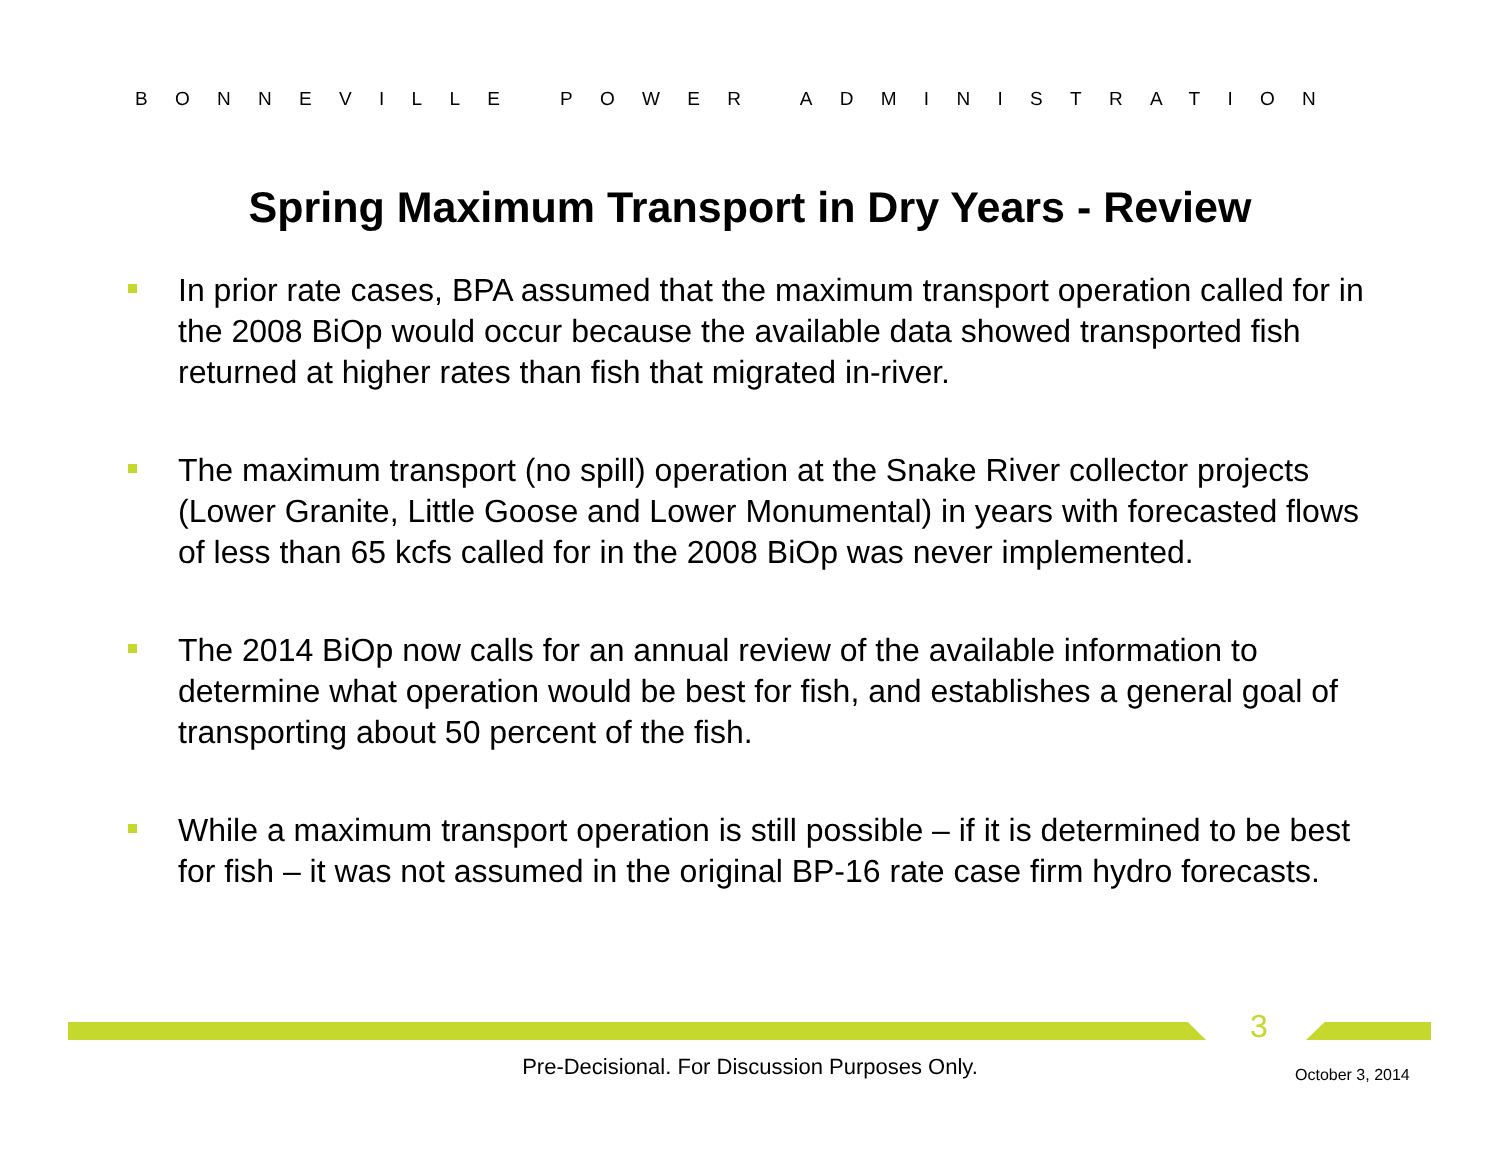BONNEVILLE POWER ADMINISTRATION
Spring Maximum Transport in Dry Years - Review
In prior rate cases, BPA assumed that the maximum transport operation called for in the 2008 BiOp would occur because the available data showed transported fish returned at higher rates than fish that migrated in-river.
The maximum transport (no spill) operation at the Snake River collector projects (Lower Granite, Little Goose and Lower Monumental) in years with forecasted flows of less than 65 kcfs called for in the 2008 BiOp was never implemented.
The 2014 BiOp now calls for an annual review of the available information to determine what operation would be best for fish, and establishes a general goal of transporting about 50 percent of the fish.
While a maximum transport operation is still possible – if it is determined to be best for fish – it was not assumed in the original BP-16 rate case firm hydro forecasts.
3
Pre-Decisional. For Discussion Purposes Only. October 3, 2014